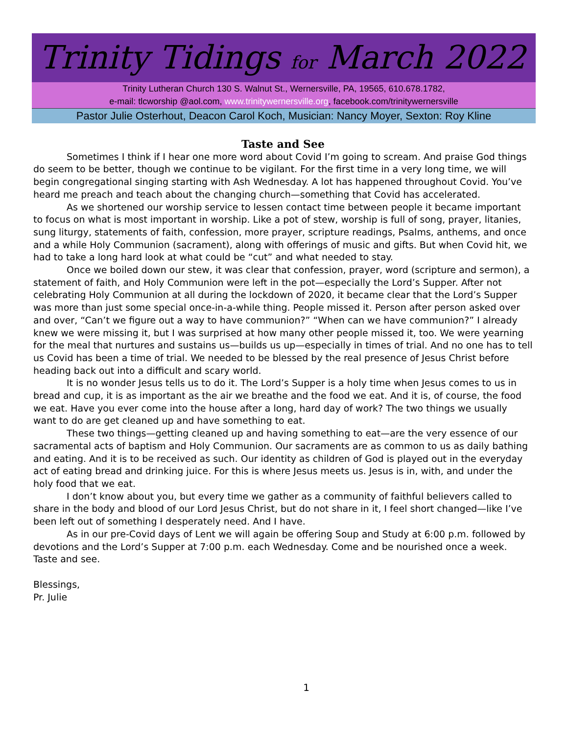Trinity Tidings for March 2022
Trinity Lutheran Church 130 S. Walnut St., Wernersville, PA, 19565, 610.678.1782,
e-mail: tlcworship @aol.com, www.trinitywernersville.org, facebook.com/trinitywernersville
Pastor Julie Osterhout, Deacon Carol Koch, Musician: Nancy Moyer, Sexton: Roy Kline
Taste and See
Sometimes I think if I hear one more word about Covid I’m going to scream. And praise God things do seem to be better, though we continue to be vigilant. For the first time in a very long time, we will begin congregational singing starting with Ash Wednesday. A lot has happened throughout Covid. You’ve heard me preach and teach about the changing church—something that Covid has accelerated.
As we shortened our worship service to lessen contact time between people it became important to focus on what is most important in worship. Like a pot of stew, worship is full of song, prayer, litanies, sung liturgy, statements of faith, confession, more prayer, scripture readings, Psalms, anthems, and once and a while Holy Communion (sacrament), along with offerings of music and gifts. But when Covid hit, we had to take a long hard look at what could be “cut” and what needed to stay.
Once we boiled down our stew, it was clear that confession, prayer, word (scripture and sermon), a statement of faith, and Holy Communion were left in the pot—especially the Lord’s Supper. After not celebrating Holy Communion at all during the lockdown of 2020, it became clear that the Lord’s Supper was more than just some special once-in-a-while thing. People missed it. Person after person asked over and over, “Can’t we figure out a way to have communion?” “When can we have communion?” I already knew we were missing it, but I was surprised at how many other people missed it, too. We were yearning for the meal that nurtures and sustains us—builds us up—especially in times of trial. And no one has to tell us Covid has been a time of trial. We needed to be blessed by the real presence of Jesus Christ before heading back out into a difficult and scary world.
It is no wonder Jesus tells us to do it. The Lord’s Supper is a holy time when Jesus comes to us in bread and cup, it is as important as the air we breathe and the food we eat. And it is, of course, the food we eat. Have you ever come into the house after a long, hard day of work? The two things we usually want to do are get cleaned up and have something to eat.
These two things—getting cleaned up and having something to eat—are the very essence of our sacramental acts of baptism and Holy Communion. Our sacraments are as common to us as daily bathing and eating. And it is to be received as such. Our identity as children of God is played out in the everyday act of eating bread and drinking juice. For this is where Jesus meets us. Jesus is in, with, and under the holy food that we eat.
I don’t know about you, but every time we gather as a community of faithful believers called to share in the body and blood of our Lord Jesus Christ, but do not share in it, I feel short changed—like I’ve been left out of something I desperately need. And I have.
As in our pre-Covid days of Lent we will again be offering Soup and Study at 6:00 p.m. followed by devotions and the Lord’s Supper at 7:00 p.m. each Wednesday. Come and be nourished once a week. Taste and see.
Blessings,
Pr. Julie
1